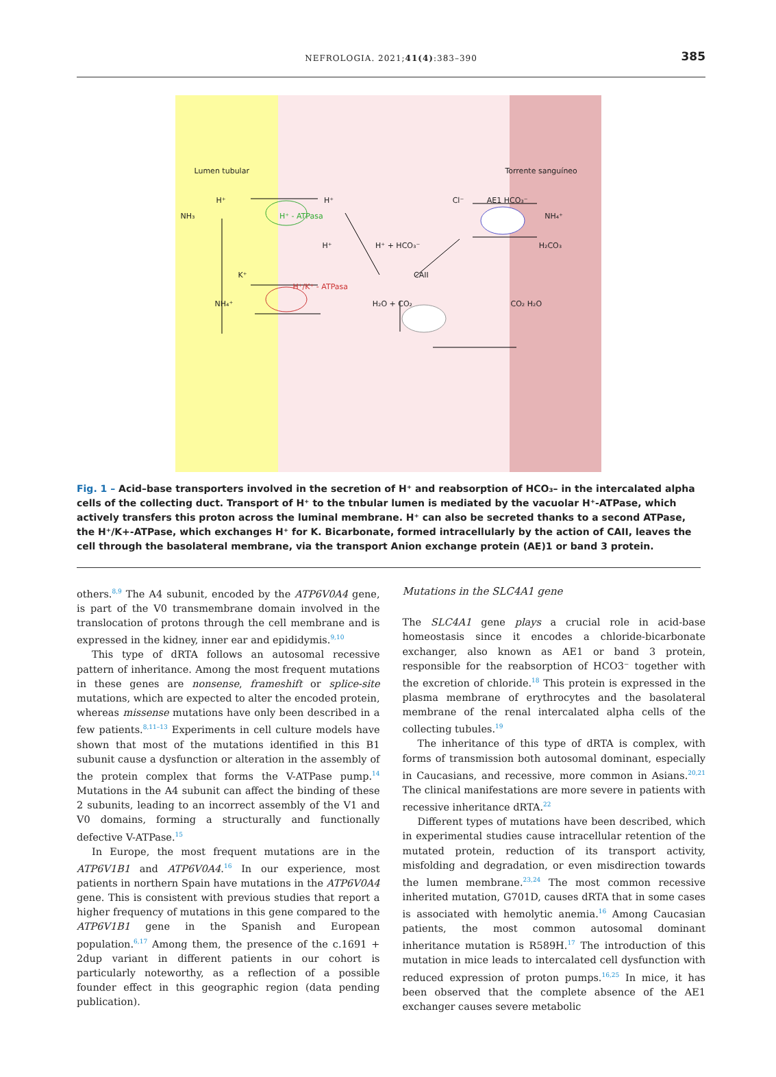NEFROLOGIA. 2021;41(4):383–390
385
Lumen tubular Torrente sanguíneo
H⁺ H⁺ Cl⁻ AE1 HCO₃⁻
NH₃ H⁺ - ATPasa NH₄⁺
H⁺ H⁺ + HCO₃⁻ H₂CO₃
K⁺ CAII
H⁺/K⁺ - ATPasa
NH₄⁺ H₂O + CO₂ CO₂ H₂O
Fig. 1 – Acid–base transporters involved in the secretion of H⁺ and reabsorption of HCO₃– in the intercalated alpha cells of the collecting duct. Transport of H⁺ to the tnbular lumen is mediated by the vacuolar H⁺-ATPase, which actively transfers this proton across the luminal membrane. H⁺ can also be secreted thanks to a second ATPase, the H⁺/K+-ATPase, which exchanges H⁺ for K. Bicarbonate, formed intracellularly by the action of CAII, leaves the cell through the basolateral membrane, via the transport Anion exchange protein (AE)1 or band 3 protein.
others.<sup>8,9</sup> The A4 subunit, encoded by the ATP6V0A4 gene, is part of the V0 transmembrane domain involved in the translocation of protons through the cell membrane and is expressed in the kidney, inner ear and epididymis.<sup>9,10</sup>
This type of dRTA follows an autosomal recessive pattern of inheritance. Among the most frequent mutations in these genes are nonsense, frameshift or splice-site mutations, which are expected to alter the encoded protein, whereas missense mutations have only been described in a few patients.<sup>8,11–13</sup> Experiments in cell culture models have shown that most of the mutations identified in this B1 subunit cause a dysfunction or alteration in the assembly of the protein complex that forms the V-ATPase pump.<sup>14</sup> Mutations in the A4 subunit can affect the binding of these 2 subunits, leading to an incorrect assembly of the V1 and V0 domains, forming a structurally and functionally defective V-ATPase.<sup>15</sup>
In Europe, the most frequent mutations are in the ATP6V1B1 and ATP6V0A4.<sup>16</sup> In our experience, most patients in northern Spain have mutations in the ATP6V0A4 gene. This is consistent with previous studies that report a higher frequency of mutations in this gene compared to the ATP6V1B1 gene in the Spanish and European population.<sup>6,17</sup> Among them, the presence of the c.1691 + 2dup variant in different patients in our cohort is particularly noteworthy, as a reflection of a possible founder effect in this geographic region (data pending publication).
Mutations in the SLC4A1 gene
The SLC4A1 gene plays a crucial role in acid-base homeostasis since it encodes a chloride-bicarbonate exchanger, also known as AE1 or band 3 protein, responsible for the reabsorption of HCO3⁻ together with the excretion of chloride.<sup>18</sup> This protein is expressed in the plasma membrane of erythrocytes and the basolateral membrane of the renal intercalated alpha cells of the collecting tubules.<sup>19</sup>
The inheritance of this type of dRTA is complex, with forms of transmission both autosomal dominant, especially in Caucasians, and recessive, more common in Asians.<sup>20,21</sup> The clinical manifestations are more severe in patients with recessive inheritance dRTA.<sup>22</sup>
Different types of mutations have been described, which in experimental studies cause intracellular retention of the mutated protein, reduction of its transport activity, misfolding and degradation, or even misdirection towards the lumen membrane.<sup>23,24</sup> The most common recessive inherited mutation, G701D, causes dRTA that in some cases is associated with hemolytic anemia.<sup>16</sup> Among Caucasian patients, the most common autosomal dominant inheritance mutation is R589H.<sup>17</sup> The introduction of this mutation in mice leads to intercalated cell dysfunction with reduced expression of proton pumps.<sup>16,25</sup> In mice, it has been observed that the complete absence of the AE1 exchanger causes severe metabolic